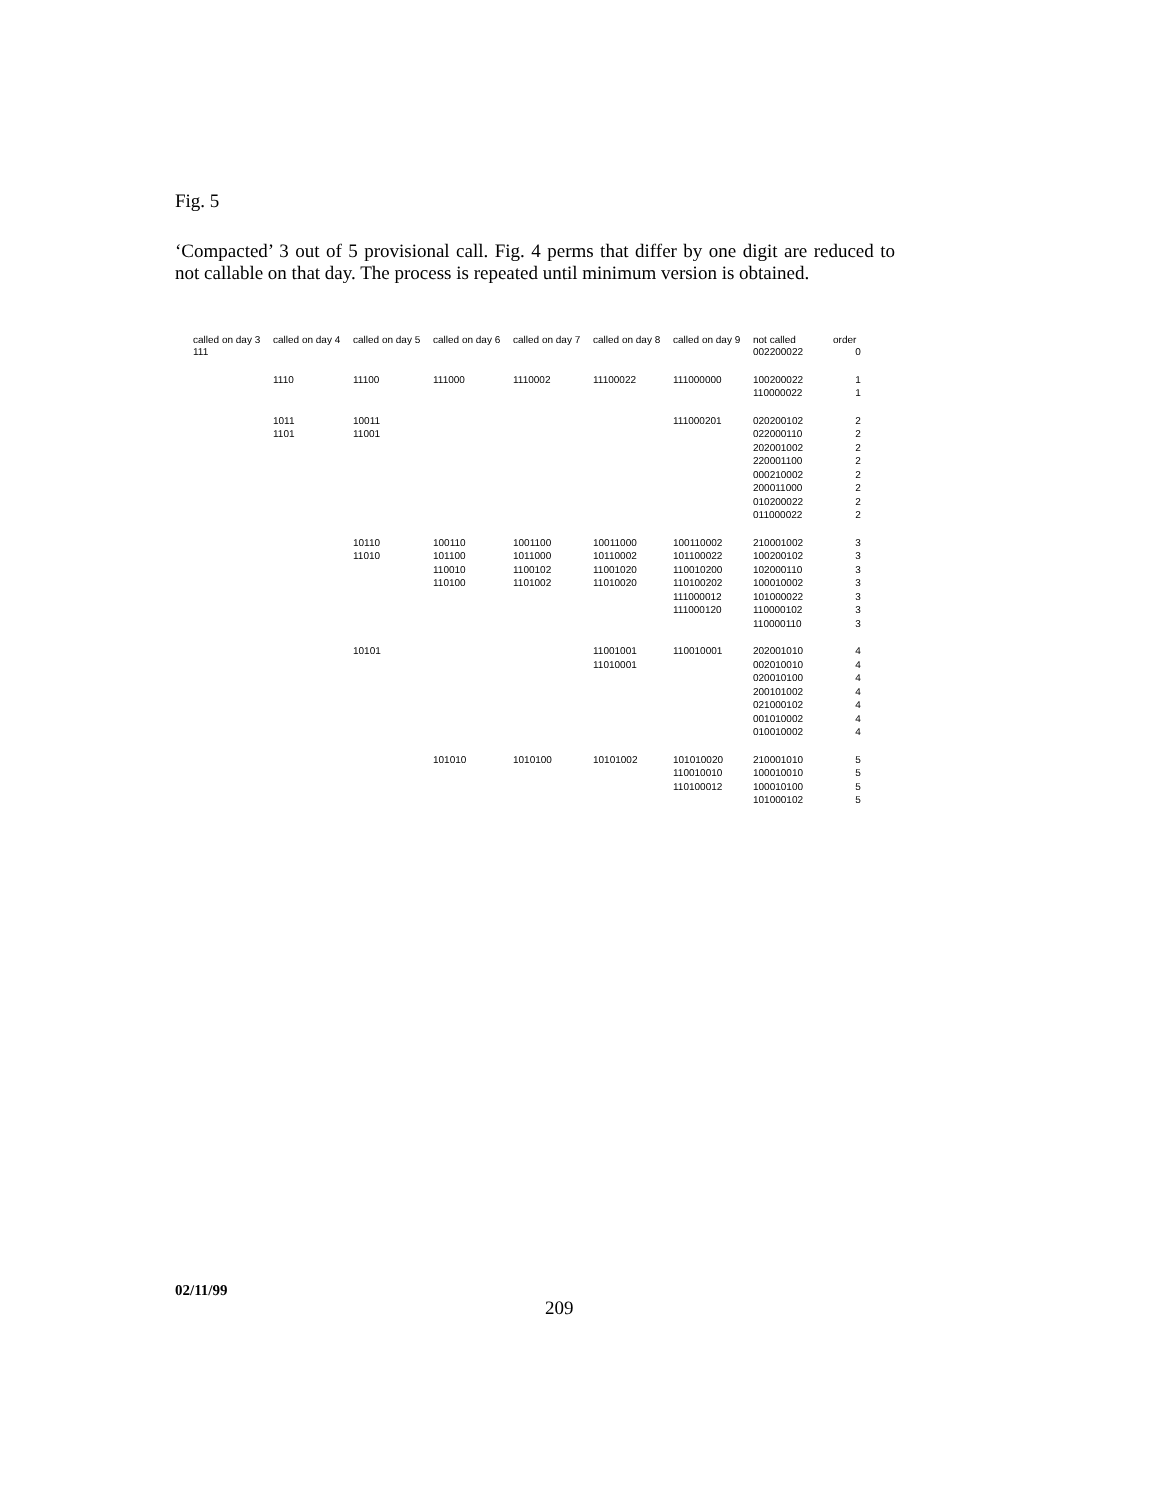Fig. 5
‘Compacted’ 3 out of 5 provisional call. Fig. 4 perms that differ by one digit are reduced to not callable on that day. The process is repeated until minimum version is obtained.
| called on day 3 | called on day 4 | called on day 5 | called on day 6 | called on day 7 | called on day 8 | called on day 9 | not called | order |
| --- | --- | --- | --- | --- | --- | --- | --- | --- |
| 111 | | | | | | | 002200022 | 0 |
| | 1110 | 11100 | 111000 | 1110002 | 11100022 | 111000000 | 100200022 110000022 | 1 1 |
| | 1011 1101 | 10011 11001 | | | | 111000201 | 020200102 022000110 202001002 220001100 000210002 200011000 010200022 011000022 | 2 2 2 2 2 2 2 2 |
| | | 10110 11010 | 100110 101100 110010 110100 | 1001100 1011000 1100102 1101002 | 10011000 10110002 11001020 11010020 | 100110002 101100022 110010200 110100202 111000012 111000120 | 210001002 100200102 102000110 100010002 101000022 110000102 110000110 | 3 3 3 3 3 3 3 |
| | | 10101 | | | 11001001 11010001 | 110010001 | 202001010 002010010 020010100 200101002 021000102 001010002 010010002 | 4 4 4 4 4 4 4 |
| | | | 101010 | 1010100 | 10101002 | 101010020 110010010 110100012 | 210001010 100010010 100010100 101000102 | 5 5 5 5 |
02/11/99
209